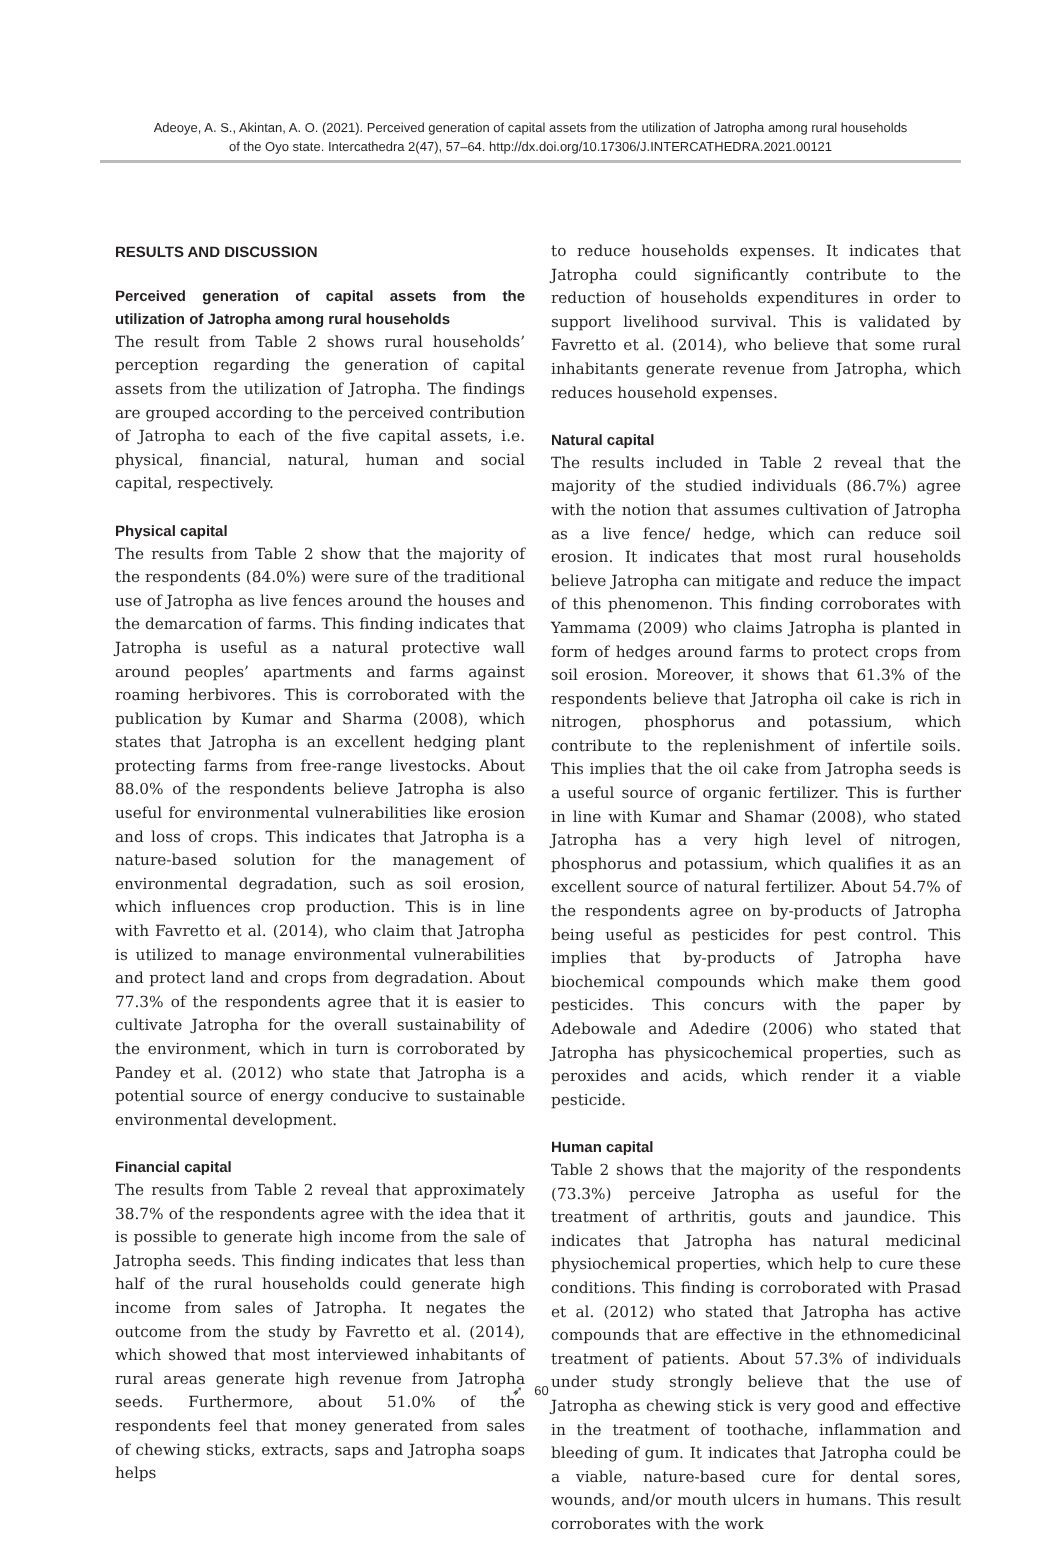Adeoye, A. S., Akintan, A. O. (2021). Perceived generation of capital assets from the utilization of Jatropha among rural households
of the Oyo state. Intercathedra 2(47), 57–64. http://dx.doi.org/10.17306/J.INTERCATHEDRA.2021.00121
RESULTS AND DISCUSSION
Perceived generation of capital assets from the utilization of Jatropha among rural households
The result from Table 2 shows rural households’ perception regarding the generation of capital assets from the utilization of Jatropha. The findings are grouped according to the perceived contribution of Jatropha to each of the five capital assets, i.e. physical, financial, natural, human and social capital, respectively.
Physical capital
The results from Table 2 show that the majority of the respondents (84.0%) were sure of the traditional use of Jatropha as live fences around the houses and the demarcation of farms. This finding indicates that Jatropha is useful as a natural protective wall around peoples’ apartments and farms against roaming herbivores. This is corroborated with the publication by Kumar and Sharma (2008), which states that Jatropha is an excellent hedging plant protecting farms from free-range livestocks. About 88.0% of the respondents believe Jatropha is also useful for environmental vulnerabilities like erosion and loss of crops. This indicates that Jatropha is a nature-based solution for the management of environmental degradation, such as soil erosion, which influences crop production. This is in line with Favretto et al. (2014), who claim that Jatropha is utilized to manage environmental vulnerabilities and protect land and crops from degradation. About 77.3% of the respondents agree that it is easier to cultivate Jatropha for the overall sustainability of the environment, which in turn is corroborated by Pandey et al. (2012) who state that Jatropha is a potential source of energy conducive to sustainable environmental development.
Financial capital
The results from Table 2 reveal that approximately 38.7% of the respondents agree with the idea that it is possible to generate high income from the sale of Jatropha seeds. This finding indicates that less than half of the rural households could generate high income from sales of Jatropha. It negates the outcome from the study by Favretto et al. (2014), which showed that most interviewed inhabitants of rural areas generate high revenue from Jatropha seeds. Furthermore, about 51.0% of the respondents feel that money generated from sales of chewing sticks, extracts, saps and Jatropha soaps helps
to reduce households expenses. It indicates that Jatropha could significantly contribute to the reduction of households expenditures in order to support livelihood survival. This is validated by Favretto et al. (2014), who believe that some rural inhabitants generate revenue from Jatropha, which reduces household expenses.
Natural capital
The results included in Table 2 reveal that the majority of the studied individuals (86.7%) agree with the notion that assumes cultivation of Jatropha as a live fence/ hedge, which can reduce soil erosion. It indicates that most rural households believe Jatropha can mitigate and reduce the impact of this phenomenon. This finding corroborates with Yammama (2009) who claims Jatropha is planted in form of hedges around farms to protect crops from soil erosion. Moreover, it shows that 61.3% of the respondents believe that Jatropha oil cake is rich in nitrogen, phosphorus and potassium, which contribute to the replenishment of infertile soils. This implies that the oil cake from Jatropha seeds is a useful source of organic fertilizer. This is further in line with Kumar and Shamar (2008), who stated Jatropha has a very high level of nitrogen, phosphorus and potassium, which qualifies it as an excellent source of natural fertilizer. About 54.7% of the respondents agree on by-products of Jatropha being useful as pesticides for pest control. This implies that by-products of Jatropha have biochemical compounds which make them good pesticides. This concurs with the paper by Adebowale and Adedire (2006) who stated that Jatropha has physicochemical properties, such as peroxides and acids, which render it a viable pesticide.
Human capital
Table 2 shows that the majority of the respondents (73.3%) perceive Jatropha as useful for the treatment of arthritis, gouts and jaundice. This indicates that Jatropha has natural medicinal physiochemical properties, which help to cure these conditions. This finding is corroborated with Prasad et al. (2012) who stated that Jatropha has active compounds that are effective in the ethnomedicinal treatment of patients. About 57.3% of individuals under study strongly believe that the use of Jatropha as chewing stick is very good and effective in the treatment of toothache, inflammation and bleeding of gum. It indicates that Jatropha could be a viable, nature-based cure for dental sores, wounds, and/or mouth ulcers in humans. This result corroborates with the work
➶ 60